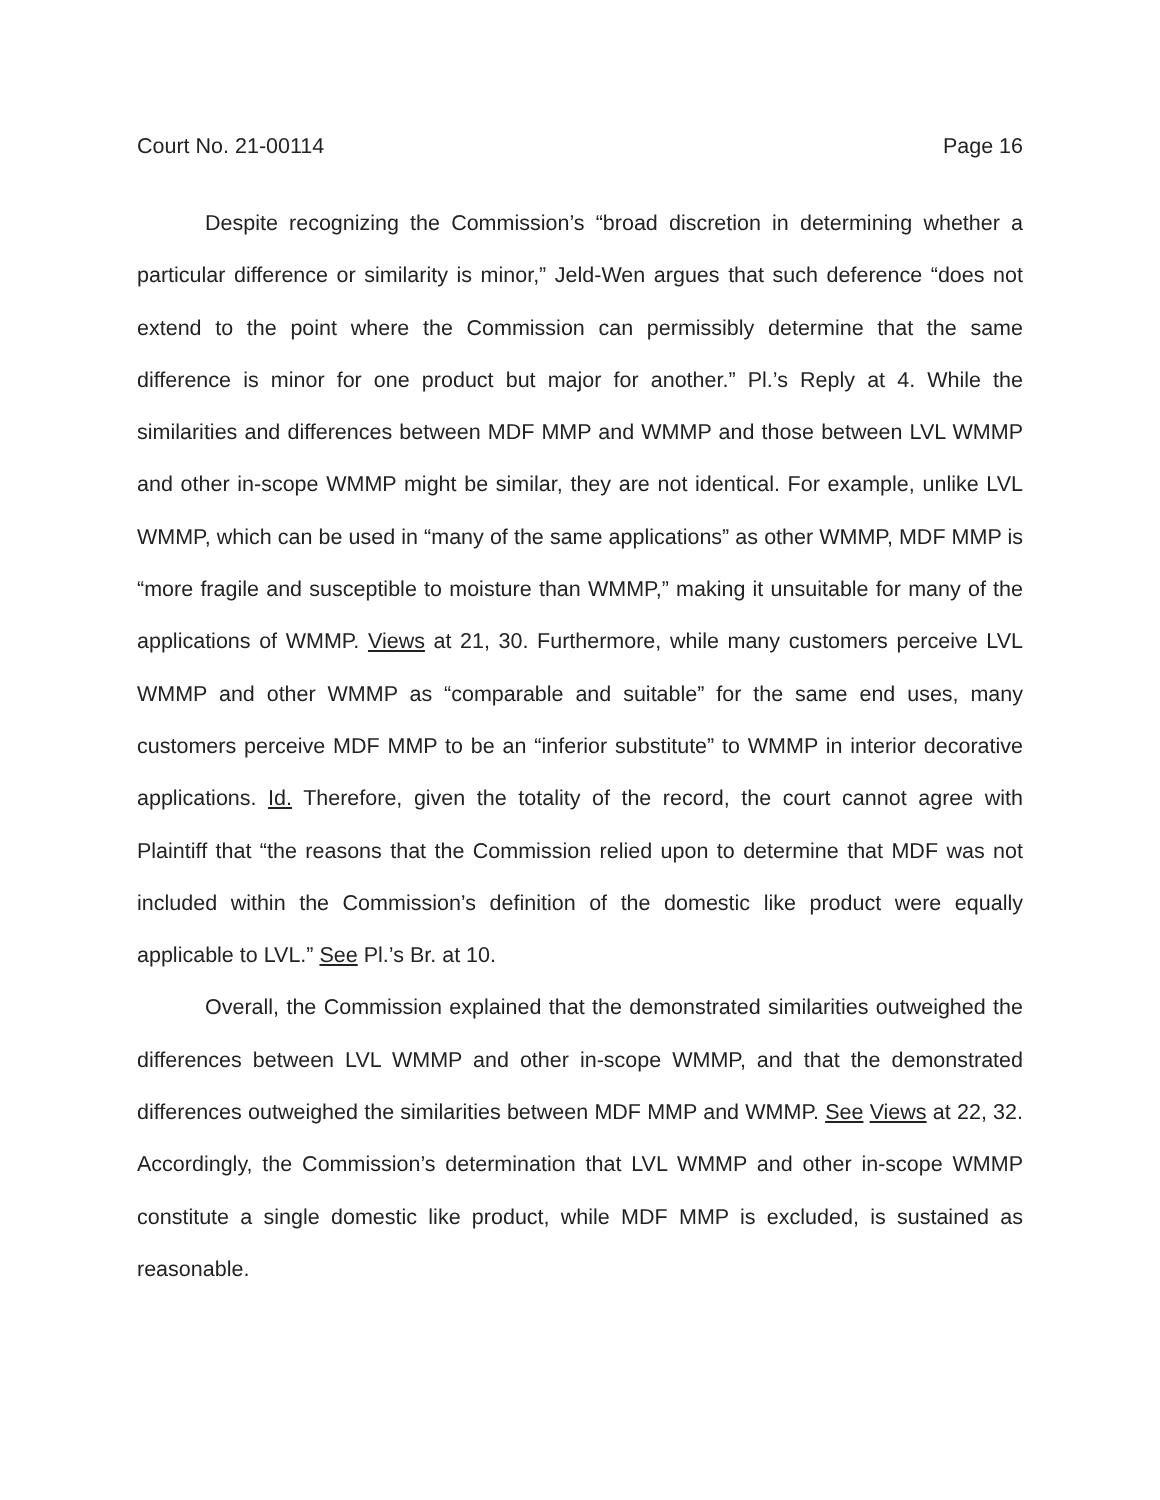Court No. 21-00114 Page 16
Despite recognizing the Commission’s “broad discretion in determining whether a particular difference or similarity is minor,” Jeld-Wen argues that such deference “does not extend to the point where the Commission can permissibly determine that the same difference is minor for one product but major for another.” Pl.’s Reply at 4. While the similarities and differences between MDF MMP and WMMP and those between LVL WMMP and other in-scope WMMP might be similar, they are not identical. For example, unlike LVL WMMP, which can be used in “many of the same applications” as other WMMP, MDF MMP is “more fragile and susceptible to moisture than WMMP,” making it unsuitable for many of the applications of WMMP. Views at 21, 30. Furthermore, while many customers perceive LVL WMMP and other WMMP as “comparable and suitable” for the same end uses, many customers perceive MDF MMP to be an “inferior substitute” to WMMP in interior decorative applications. Id. Therefore, given the totality of the record, the court cannot agree with Plaintiff that “the reasons that the Commission relied upon to determine that MDF was not included within the Commission’s definition of the domestic like product were equally applicable to LVL.” See Pl.’s Br. at 10.
Overall, the Commission explained that the demonstrated similarities outweighed the differences between LVL WMMP and other in-scope WMMP, and that the demonstrated differences outweighed the similarities between MDF MMP and WMMP. See Views at 22, 32. Accordingly, the Commission’s determination that LVL WMMP and other in-scope WMMP constitute a single domestic like product, while MDF MMP is excluded, is sustained as reasonable.